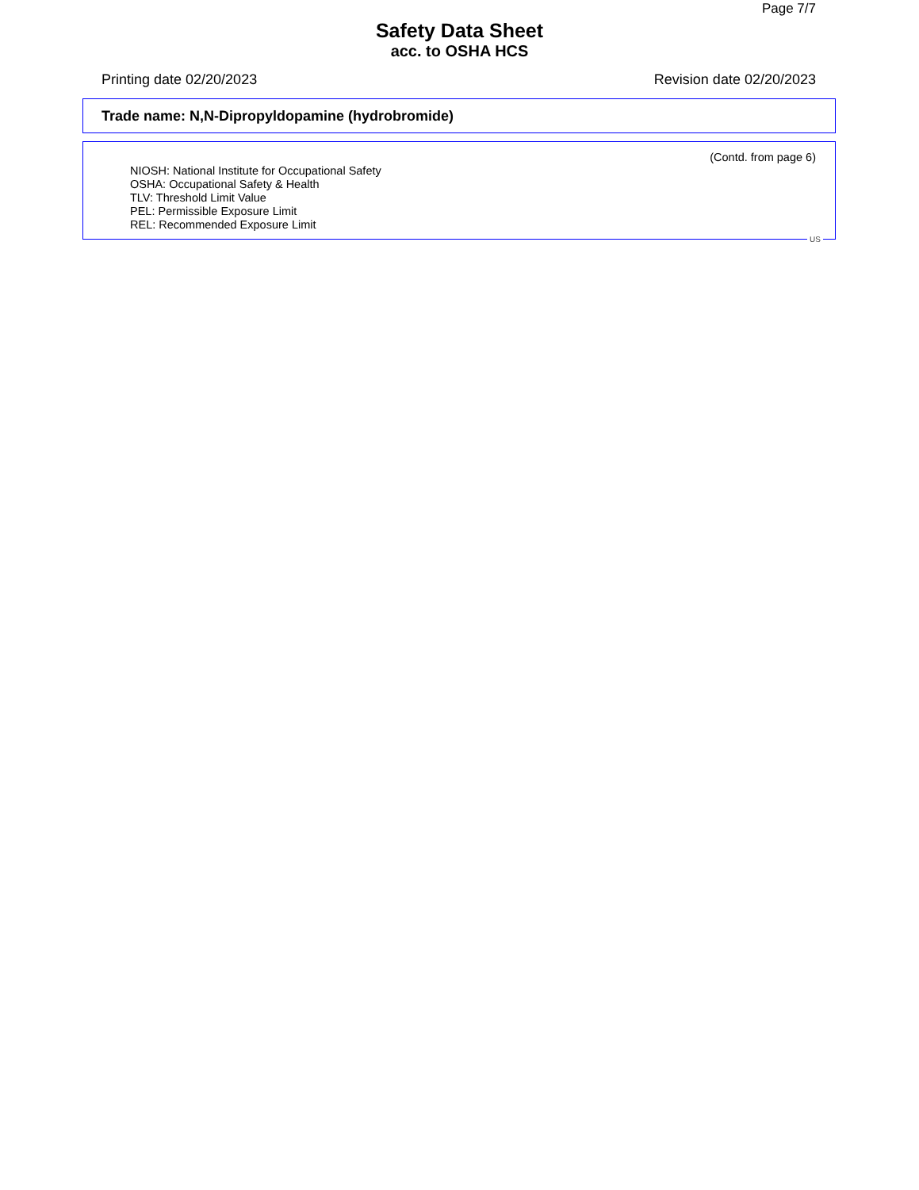Page 7/7
Safety Data Sheet
acc. to OSHA HCS
Printing date 02/20/2023 Revision date 02/20/2023
Trade name: N,N-Dipropyldopamine (hydrobromide)
(Contd. from page 6)
NIOSH: National Institute for Occupational Safety
OSHA: Occupational Safety & Health
TLV: Threshold Limit Value
PEL: Permissible Exposure Limit
REL: Recommended Exposure Limit
US